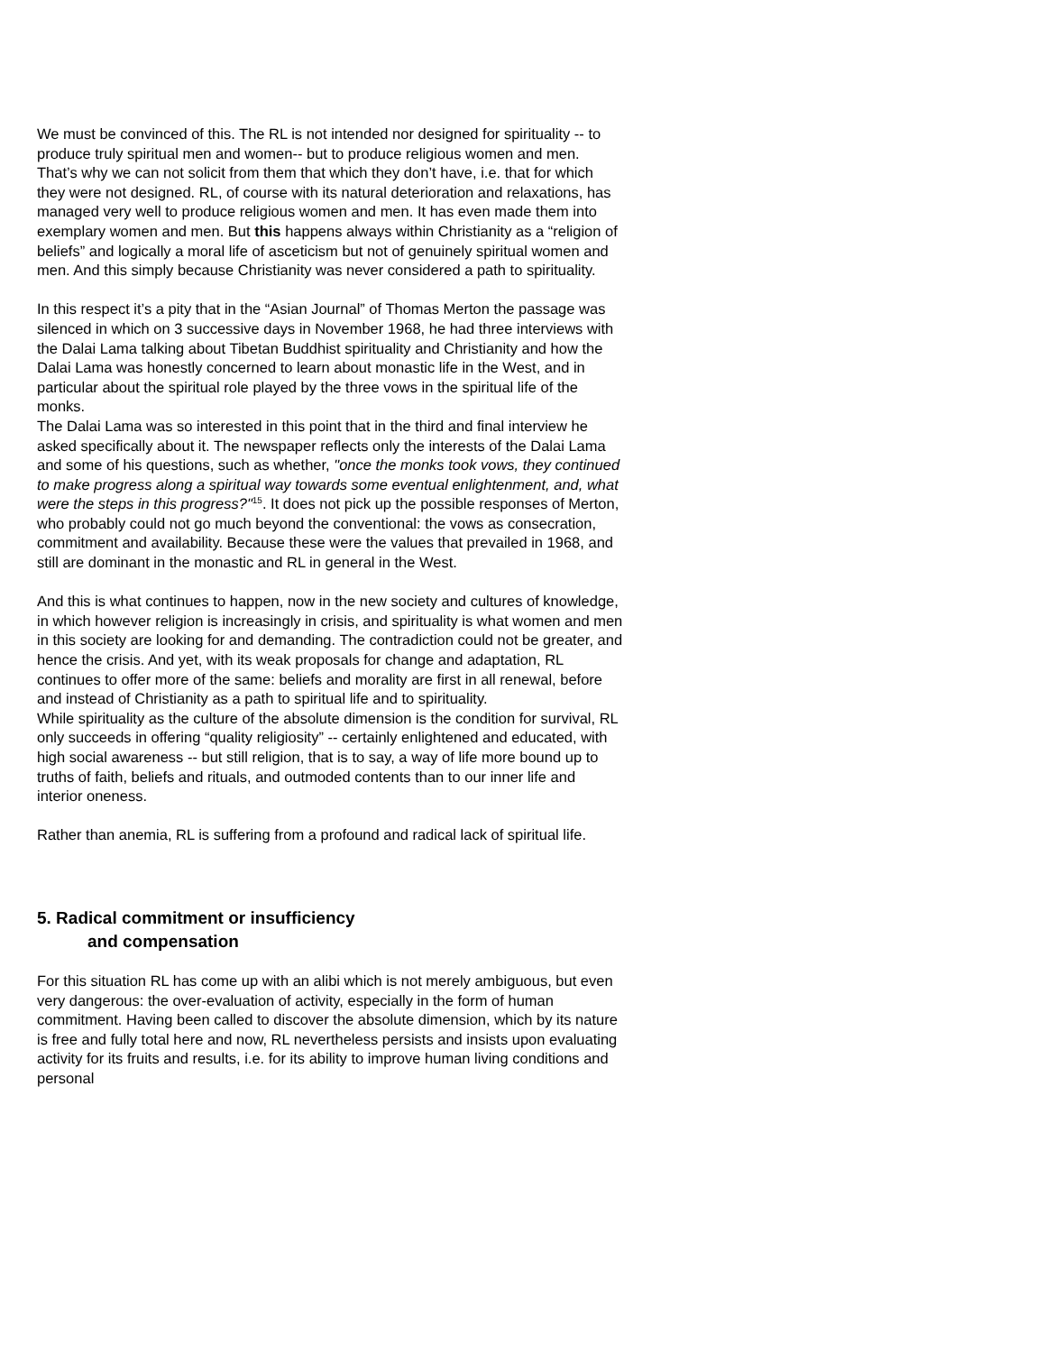We must be convinced of this. The RL is not intended nor designed for spirituality -- to produce truly spiritual men and women-- but to produce religious women and men. That’s why we can not solicit from them that which they don’t have, i.e. that for which they were not designed. RL, of course with its natural deterioration and relaxations, has managed very well to produce religious women and men. It has even made them into exemplary women and men. But this happens always within Christianity as a “religion of beliefs” and logically a moral life of asceticism but not of genuinely spiritual women and men. And this simply because Christianity was never considered a path to spirituality.
In this respect it’s a pity that in the “Asian Journal” of Thomas Merton the passage was silenced in which on 3 successive days in November 1968, he had three interviews with the Dalai Lama talking about Tibetan Buddhist spirituality and Christianity and how the Dalai Lama was honestly concerned to learn about monastic life in the West, and in particular about the spiritual role played by the three vows in the spiritual life of the monks.
The Dalai Lama was so interested in this point that in the third and final interview he asked specifically about it. The newspaper reflects only the interests of the Dalai Lama and some of his questions, such as whether, "once the monks took vows, they continued to make progress along a spiritual way towards some eventual enlightenment, and, what were the steps in this progress?"<sup>15</sup>. It does not pick up the possible responses of Merton, who probably could not go much beyond the conventional: the vows as consecration, commitment and availability. Because these were the values that prevailed in 1968, and still are dominant in the monastic and RL in general in the West.
And this is what continues to happen, now in the new society and cultures of knowledge, in which however religion is increasingly in crisis, and spirituality is what women and men in this society are looking for and demanding. The contradiction could not be greater, and hence the crisis. And yet, with its weak proposals for change and adaptation, RL continues to offer more of the same: beliefs and morality are first in all renewal, before and instead of Christianity as a path to spiritual life and to spirituality.
While spirituality as the culture of the absolute dimension is the condition for survival, RL only succeeds in offering “quality religiosity” -- certainly enlightened and educated, with high social awareness -- but still religion, that is to say, a way of life more bound up to truths of faith, beliefs and rituals, and outmoded contents than to our inner life and interior oneness.
Rather than anemia, RL is suffering from a profound and radical lack of spiritual life.
5. Radical commitment or insufficiency
and compensation
For this situation RL has come up with an alibi which is not merely ambiguous, but even very dangerous: the over-evaluation of activity, especially in the form of human commitment. Having been called to discover the absolute dimension, which by its nature is free and fully total here and now, RL nevertheless persists and insists upon evaluating activity for its fruits and results, i.e. for its ability to improve human living conditions and personal